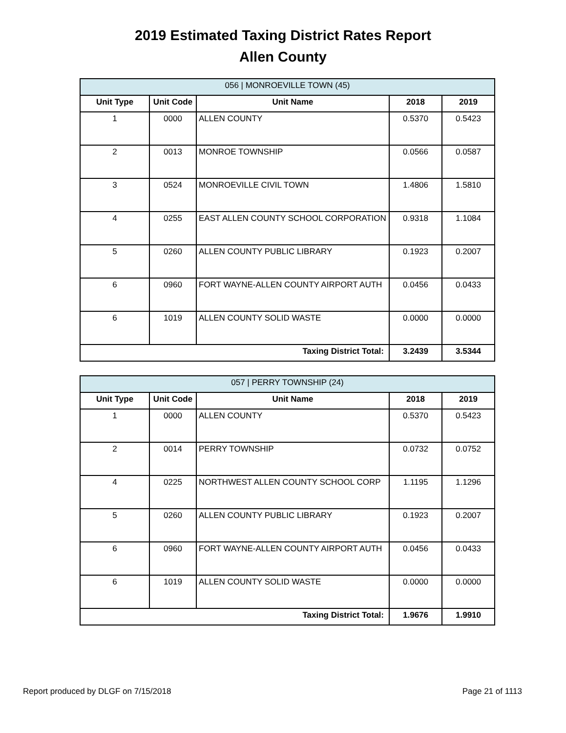2019 Estimated Taxing District Rates Report
Allen County
| 056 / MONROEVILLE TOWN (45) | | | | |
| --- | --- | --- | --- | --- |
| Unit Type | Unit Code | Unit Name | 2018 | 2019 |
| 1 | 0000 | ALLEN COUNTY | 0.5370 | 0.5423 |
| 2 | 0013 | MONROE TOWNSHIP | 0.0566 | 0.0587 |
| 3 | 0524 | MONROEVILLE CIVIL TOWN | 1.4806 | 1.5810 |
| 4 | 0255 | EAST ALLEN COUNTY SCHOOL CORPORATION | 0.9318 | 1.1084 |
| 5 | 0260 | ALLEN COUNTY PUBLIC LIBRARY | 0.1923 | 0.2007 |
| 6 | 0960 | FORT WAYNE-ALLEN COUNTY AIRPORT AUTH | 0.0456 | 0.0433 |
| 6 | 1019 | ALLEN COUNTY SOLID WASTE | 0.0000 | 0.0000 |
| Taxing District Total: | | | 3.2439 | 3.5344 |
| 057 / PERRY TOWNSHIP (24) | | | | |
| --- | --- | --- | --- | --- |
| Unit Type | Unit Code | Unit Name | 2018 | 2019 |
| 1 | 0000 | ALLEN COUNTY | 0.5370 | 0.5423 |
| 2 | 0014 | PERRY TOWNSHIP | 0.0732 | 0.0752 |
| 4 | 0225 | NORTHWEST ALLEN COUNTY SCHOOL CORP | 1.1195 | 1.1296 |
| 5 | 0260 | ALLEN COUNTY PUBLIC LIBRARY | 0.1923 | 0.2007 |
| 6 | 0960 | FORT WAYNE-ALLEN COUNTY AIRPORT AUTH | 0.0456 | 0.0433 |
| 6 | 1019 | ALLEN COUNTY SOLID WASTE | 0.0000 | 0.0000 |
| Taxing District Total: | | | 1.9676 | 1.9910 |
Report produced by DLGF on 7/15/2018 Page 21 of 1113